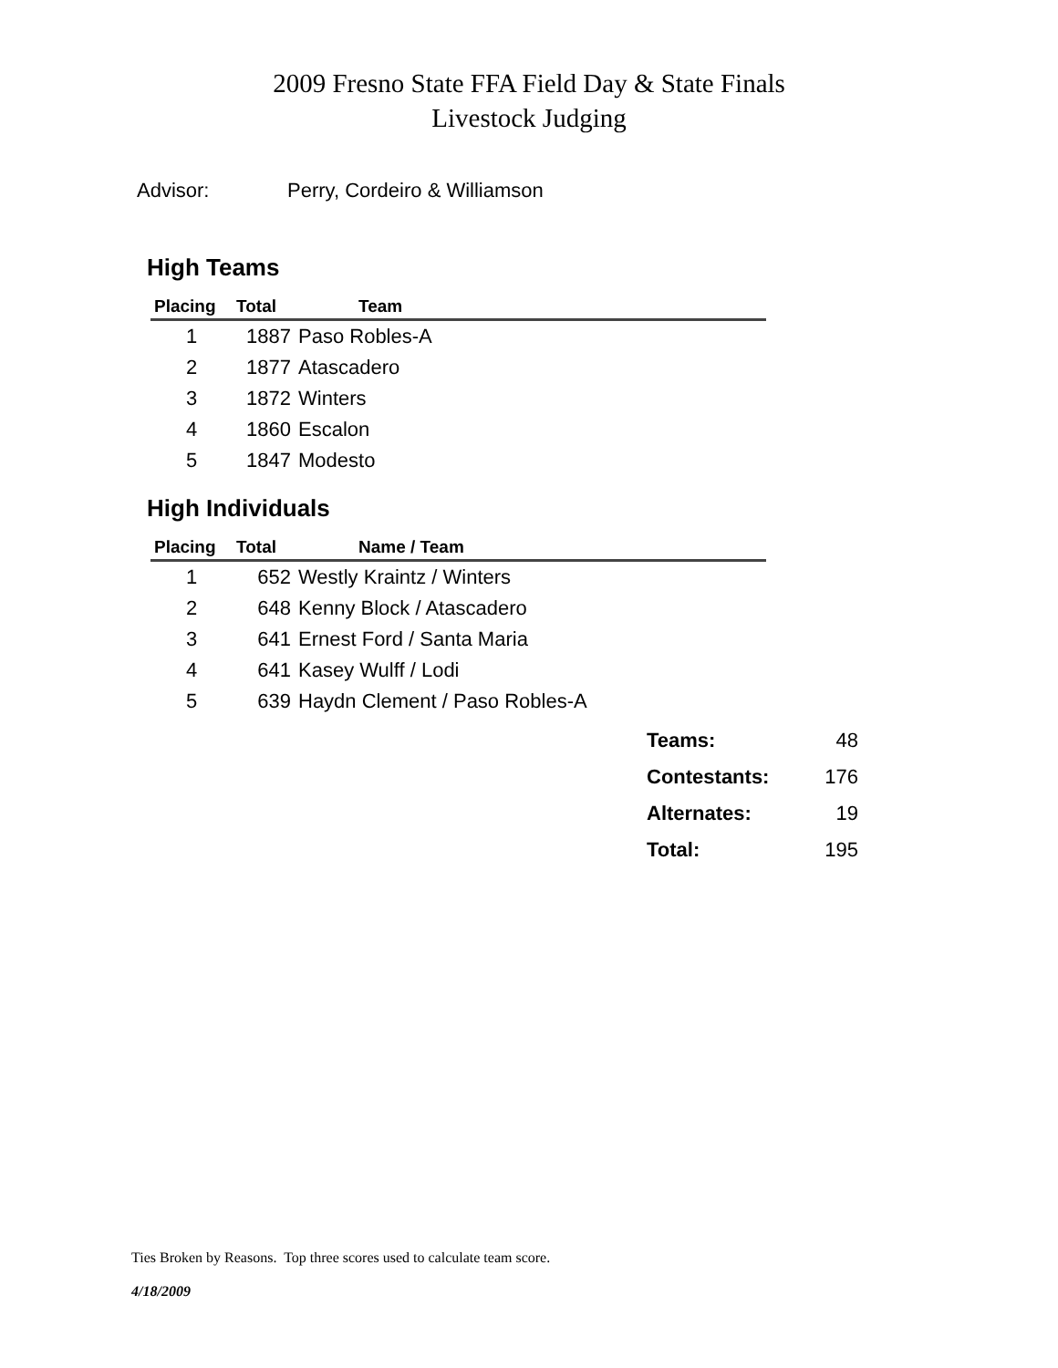2009 Fresno State FFA Field Day & State Finals
Livestock Judging
Advisor: Perry, Cordeiro & Williamson
High Teams
| Placing | Total | Team |
| --- | --- | --- |
| 1 | 1887 | Paso Robles-A |
| 2 | 1877 | Atascadero |
| 3 | 1872 | Winters |
| 4 | 1860 | Escalon |
| 5 | 1847 | Modesto |
High Individuals
| Placing | Total | Name / Team |
| --- | --- | --- |
| 1 | 652 | Westly Kraintz / Winters |
| 2 | 648 | Kenny Block / Atascadero |
| 3 | 641 | Ernest Ford / Santa Maria |
| 4 | 641 | Kasey Wulff / Lodi |
| 5 | 639 | Haydn Clement / Paso Robles-A |
| Teams: | 48 |
| Contestants: | 176 |
| Alternates: | 19 |
| Total: | 195 |
Ties Broken by Reasons. Top three scores used to calculate team score.
4/18/2009